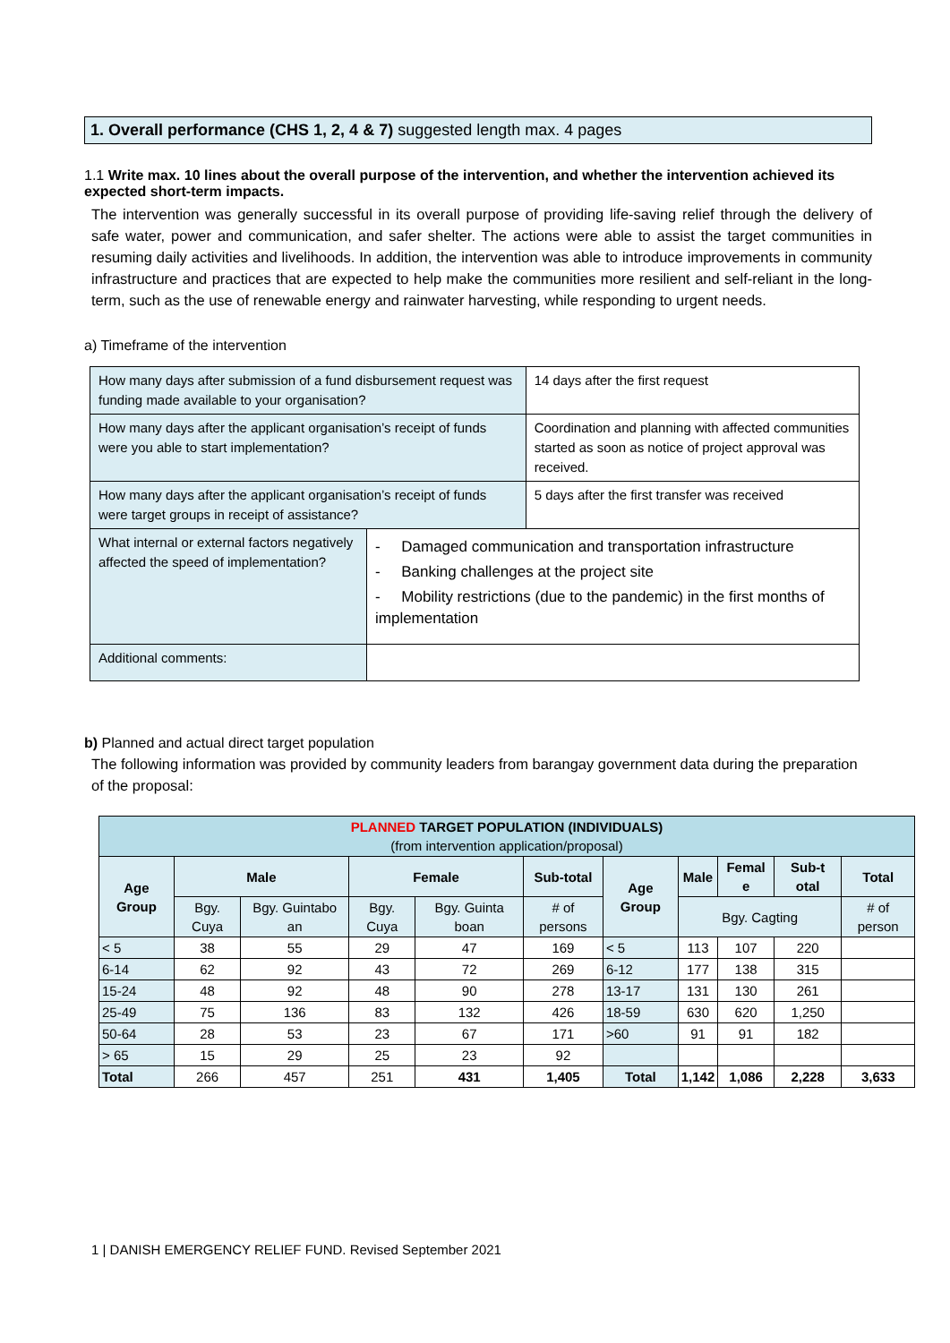1. Overall performance (CHS 1, 2, 4 & 7) suggested length max. 4 pages
1.1 Write max. 10 lines about the overall purpose of the intervention, and whether the intervention achieved its expected short-term impacts.
The intervention was generally successful in its overall purpose of providing life-saving relief through the delivery of safe water, power and communication, and safer shelter. The actions were able to assist the target communities in resuming daily activities and livelihoods. In addition, the intervention was able to introduce improvements in community infrastructure and practices that are expected to help make the communities more resilient and self-reliant in the long-term, such as the use of renewable energy and rainwater harvesting, while responding to urgent needs.
a) Timeframe of the intervention
| How many days after submission of a fund disbursement request was funding made available to your organisation? | | 14 days after the first request |
| How many days after the applicant organisation’s receipt of funds were you able to start implementation? | | Coordination and planning with affected communities started as soon as notice of project approval was received. |
| How many days after the applicant organisation’s receipt of funds were target groups in receipt of assistance? | | 5 days after the first transfer was received |
| What internal or external factors negatively affected the speed of implementation? | - Damaged communication and transportation infrastructure - Banking challenges at the project site - Mobility restrictions (due to the pandemic) in the first months of implementation | |
| Additional comments: | | |
b) Planned and actual direct target population
The following information was provided by community leaders from barangay government data during the preparation of the proposal:
| PLANNED TARGET POPULATION (INDIVIDUALS) (from intervention application/proposal) | | | | | | | | | | |
| --- | --- | --- | --- | --- | --- | --- | --- | --- | --- | --- |
| Age Group | Male | | Female | | Sub-total | Age Group | Male | Femal e | Sub-t otal | Total |
| | Bgy. Cuya | Bgy. Guintabo an | Bgy. Cuya | Bgy. Guinta boan | # of persons | | Bgy. Cagting | | | # of person |
| < 5 | 38 | 55 | 29 | 47 | 169 | < 5 | 113 | 107 | 220 | |
| 6-14 | 62 | 92 | 43 | 72 | 269 | 6-12 | 177 | 138 | 315 | |
| 15-24 | 48 | 92 | 48 | 90 | 278 | 13-17 | 131 | 130 | 261 | |
| 25-49 | 75 | 136 | 83 | 132 | 426 | 18-59 | 630 | 620 | 1,250 | |
| 50-64 | 28 | 53 | 23 | 67 | 171 | >60 | 91 | 91 | 182 | |
| > 65 | 15 | 29 | 25 | 23 | 92 | | | | | |
| Total | 266 | 457 | 251 | 431 | 1,405 | Total | 1,142 | 1,086 | 2,228 | 3,633 |
1 | DANISH EMERGENCY RELIEF FUND. Revised September 2021